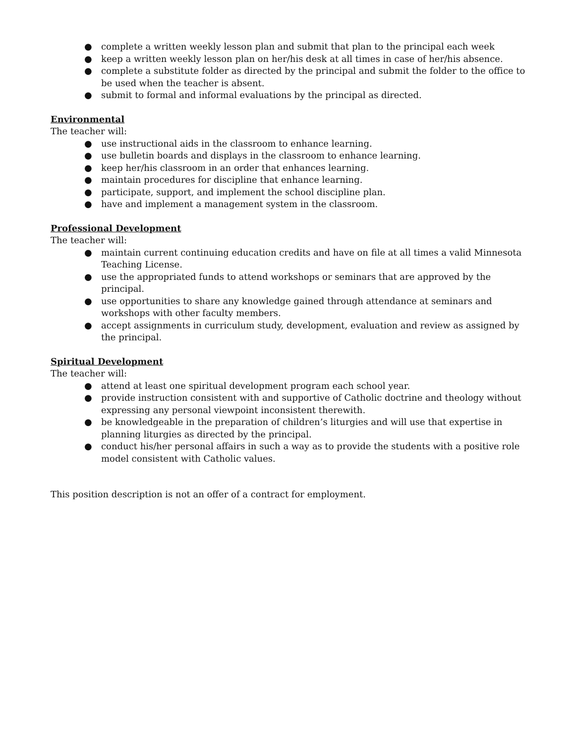● complete a written weekly lesson plan and submit that plan to the principal each week
● keep a written weekly lesson plan on her/his desk at all times in case of her/his absence.
● complete a substitute folder as directed by the principal and submit the folder to the office to be used when the teacher is absent.
● submit to formal and informal evaluations by the principal as directed.
Environmental
The teacher will:
● use instructional aids in the classroom to enhance learning.
● use bulletin boards and displays in the classroom to enhance learning.
● keep her/his classroom in an order that enhances learning.
● maintain procedures for discipline that enhance learning.
● participate, support, and implement the school discipline plan.
● have and implement a management system in the classroom.
Professional Development
The teacher will:
● maintain current continuing education credits and have on file at all times a valid Minnesota Teaching License.
● use the appropriated funds to attend workshops or seminars that are approved by the principal.
● use opportunities to share any knowledge gained through attendance at seminars and workshops with other faculty members.
● accept assignments in curriculum study, development, evaluation and review as assigned by the principal.
Spiritual Development
The teacher will:
● attend at least one spiritual development program each school year.
● provide instruction consistent with and supportive of Catholic doctrine and theology without expressing any personal viewpoint inconsistent therewith.
● be knowledgeable in the preparation of children’s liturgies and will use that expertise in planning liturgies as directed by the principal.
● conduct his/her personal affairs in such a way as to provide the students with a positive role model consistent with Catholic values.
This position description is not an offer of a contract for employment.